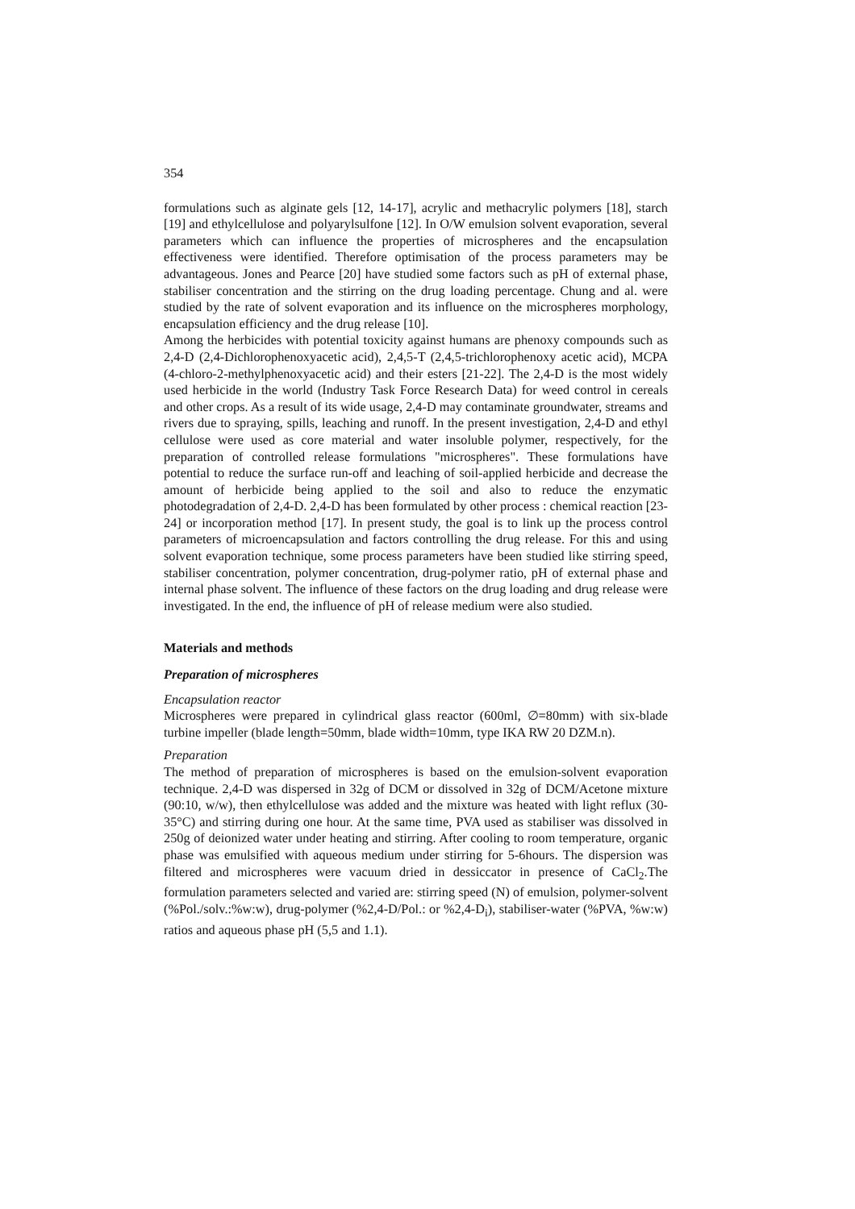354
formulations such as alginate gels [12, 14-17], acrylic and methacrylic polymers [18], starch [19] and ethylcellulose and polyarylsulfone [12]. In O/W emulsion solvent evaporation, several parameters which can influence the properties of microspheres and the encapsulation effectiveness were identified. Therefore optimisation of the process parameters may be advantageous. Jones and Pearce [20] have studied some factors such as pH of external phase, stabiliser concentration and the stirring on the drug loading percentage. Chung and al. were studied by the rate of solvent evaporation and its influence on the microspheres morphology, encapsulation efficiency and the drug release [10].
Among the herbicides with potential toxicity against humans are phenoxy compounds such as 2,4-D (2,4-Dichlorophenoxyacetic acid), 2,4,5-T (2,4,5-trichlorophenoxy acetic acid), MCPA (4-chloro-2-methylphenoxyacetic acid) and their esters [21-22]. The 2,4-D is the most widely used herbicide in the world (Industry Task Force Research Data) for weed control in cereals and other crops. As a result of its wide usage, 2,4-D may contaminate groundwater, streams and rivers due to spraying, spills, leaching and runoff. In the present investigation, 2,4-D and ethyl cellulose were used as core material and water insoluble polymer, respectively, for the preparation of controlled release formulations "microspheres". These formulations have potential to reduce the surface run-off and leaching of soil-applied herbicide and decrease the amount of herbicide being applied to the soil and also to reduce the enzymatic photodegradation of 2,4-D. 2,4-D has been formulated by other process : chemical reaction [23-24] or incorporation method [17]. In present study, the goal is to link up the process control parameters of microencapsulation and factors controlling the drug release. For this and using solvent evaporation technique, some process parameters have been studied like stirring speed, stabiliser concentration, polymer concentration, drug-polymer ratio, pH of external phase and internal phase solvent. The influence of these factors on the drug loading and drug release were investigated. In the end, the influence of pH of release medium were also studied.
Materials and methods
Preparation of microspheres
Encapsulation reactor
Microspheres were prepared in cylindrical glass reactor (600ml, ∅=80mm) with six-blade turbine impeller (blade length=50mm, blade width=10mm, type IKA RW 20 DZM.n).
Preparation
The method of preparation of microspheres is based on the emulsion-solvent evaporation technique. 2,4-D was dispersed in 32g of DCM or dissolved in 32g of DCM/Acetone mixture (90:10, w/w), then ethylcellulose was added and the mixture was heated with light reflux (30-35°C) and stirring during one hour. At the same time, PVA used as stabiliser was dissolved in 250g of deionized water under heating and stirring. After cooling to room temperature, organic phase was emulsified with aqueous medium under stirring for 5-6hours. The dispersion was filtered and microspheres were vacuum dried in dessiccator in presence of CaCl<sub>2</sub>.The formulation parameters selected and varied are: stirring speed (N) of emulsion, polymer-solvent (%Pol./solv.:%w:w), drug-polymer (%2,4-D/Pol.: or %2,4-D<sub>i</sub>), stabiliser-water (%PVA, %w:w) ratios and aqueous phase pH (5,5 and 1.1).